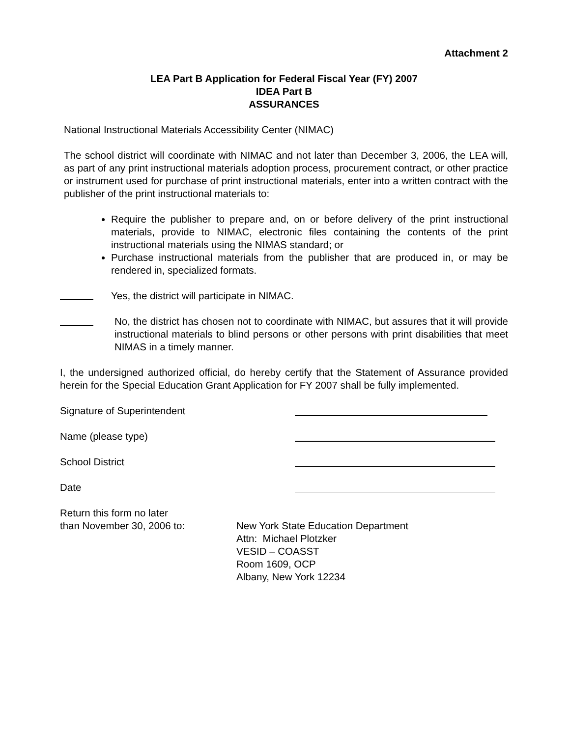Attachment 2
LEA Part B Application for Federal Fiscal Year (FY) 2007
IDEA Part B
ASSURANCES
National Instructional Materials Accessibility Center (NIMAC)
The school district will coordinate with NIMAC and not later than December 3, 2006, the LEA will, as part of any print instructional materials adoption process, procurement contract, or other practice or instrument used for purchase of print instructional materials, enter into a written contract with the publisher of the print instructional materials to:
Require the publisher to prepare and, on or before delivery of the print instructional materials, provide to NIMAC, electronic files containing the contents of the print instructional materials using the NIMAS standard; or
Purchase instructional materials from the publisher that are produced in, or may be rendered in, specialized formats.
Yes, the district will participate in NIMAC.
No, the district has chosen not to coordinate with NIMAC, but assures that it will provide instructional materials to blind persons or other persons with print disabilities that meet NIMAS in a timely manner.
I, the undersigned authorized official, do hereby certify that the Statement of Assurance provided herein for the Special Education Grant Application for FY 2007 shall be fully implemented.
Signature of Superintendent
Name (please type)
School District
Date
Return this form no later
than November 30, 2006 to:
New York State Education Department
Attn: Michael Plotzker
VESID – COASST
Room 1609, OCP
Albany, New York 12234